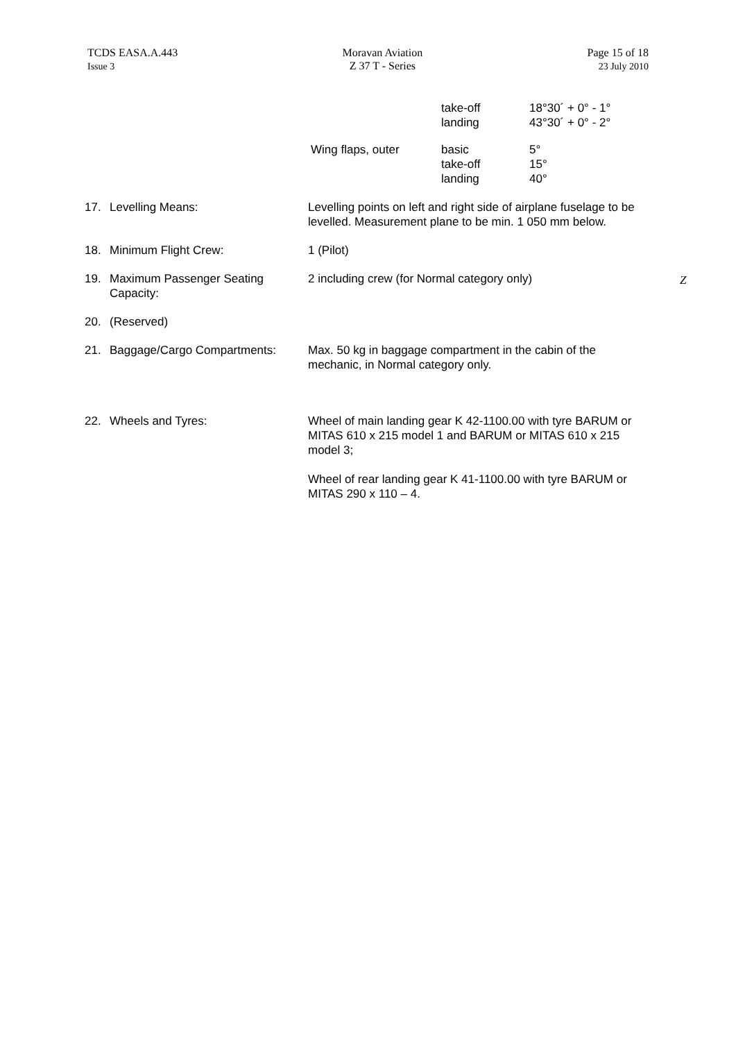TCDS EASA.A.443
Issue 3
Moravan Aviation
Z 37 T - Series
Page 15 of 18
23 July 2010
| | take-off landing | 18°30´ + 0° - 1° 43°30´ + 0° - 2° |
| Wing flaps, outer | basic take-off landing | 5° 15° 40° |
| 17. | Levelling Means: | Levelling points on left and right side of airplane fuselage to be levelled. Measurement plane to be min. 1 050 mm below. |
| 18. | Minimum Flight Crew: | 1 (Pilot) |
| 19. | Maximum Passenger Seating Capacity: | 2 including crew (for Normal category only) |
| 20. | (Reserved) | |
| 21. | Baggage/Cargo Compartments: | Max. 50 kg in baggage compartment in the cabin of the mechanic, in Normal category only. |
| 22. | Wheels and Tyres: | Wheel of main landing gear K 42-1100.00 with tyre BARUM or MITAS 610 x 215 model 1 and BARUM or MITAS 610 x 215 model 3; Wheel of rear landing gear K 41-1100.00 with tyre BARUM or MITAS 290 x 110 – 4. |
Z